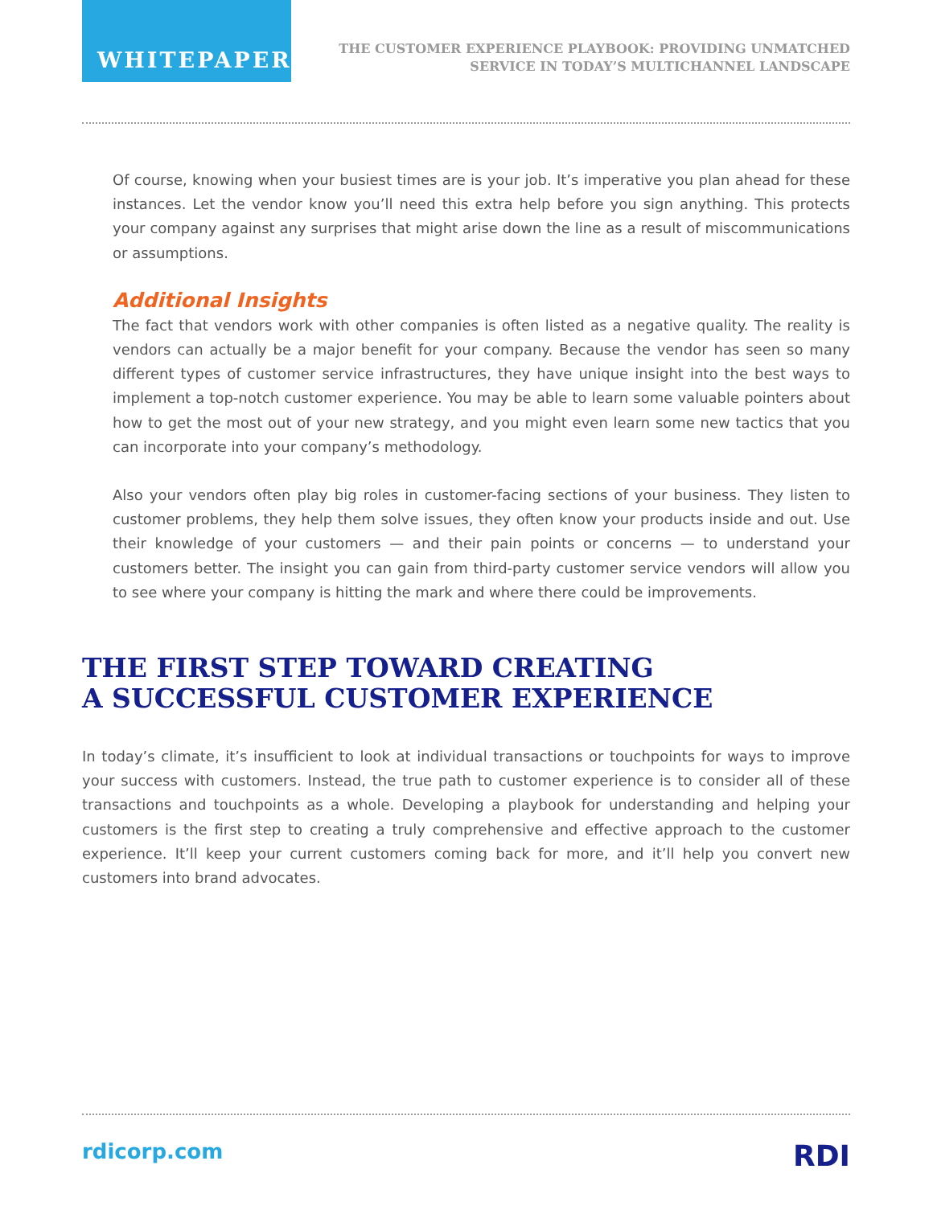WHITEPAPER
THE CUSTOMER EXPERIENCE PLAYBOOK: PROVIDING UNMATCHED
SERVICE IN TODAY’S MULTICHANNEL LANDSCAPE
Of course, knowing when your busiest times are is your job. It’s imperative you plan ahead for these instances. Let the vendor know you’ll need this extra help before you sign anything. This protects your company against any surprises that might arise down the line as a result of miscommunications or assumptions.
Additional Insights
The fact that vendors work with other companies is often listed as a negative quality. The reality is vendors can actually be a major benefit for your company. Because the vendor has seen so many different types of customer service infrastructures, they have unique insight into the best ways to implement a top-notch customer experience. You may be able to learn some valuable pointers about how to get the most out of your new strategy, and you might even learn some new tactics that you can incorporate into your company’s methodology.
Also your vendors often play big roles in customer-facing sections of your business. They listen to customer problems, they help them solve issues, they often know your products inside and out. Use their knowledge of your customers — and their pain points or concerns — to understand your customers better. The insight you can gain from third-party customer service vendors will allow you to see where your company is hitting the mark and where there could be improvements.
THE FIRST STEP TOWARD CREATING
A SUCCESSFUL CUSTOMER EXPERIENCE
In today’s climate, it’s insufficient to look at individual transactions or touchpoints for ways to improve your success with customers. Instead, the true path to customer experience is to consider all of these transactions and touchpoints as a whole. Developing a playbook for understanding and helping your customers is the first step to creating a truly comprehensive and effective approach to the customer experience. It’ll keep your current customers coming back for more, and it’ll help you convert new customers into brand advocates.
rdicorp.com RDI